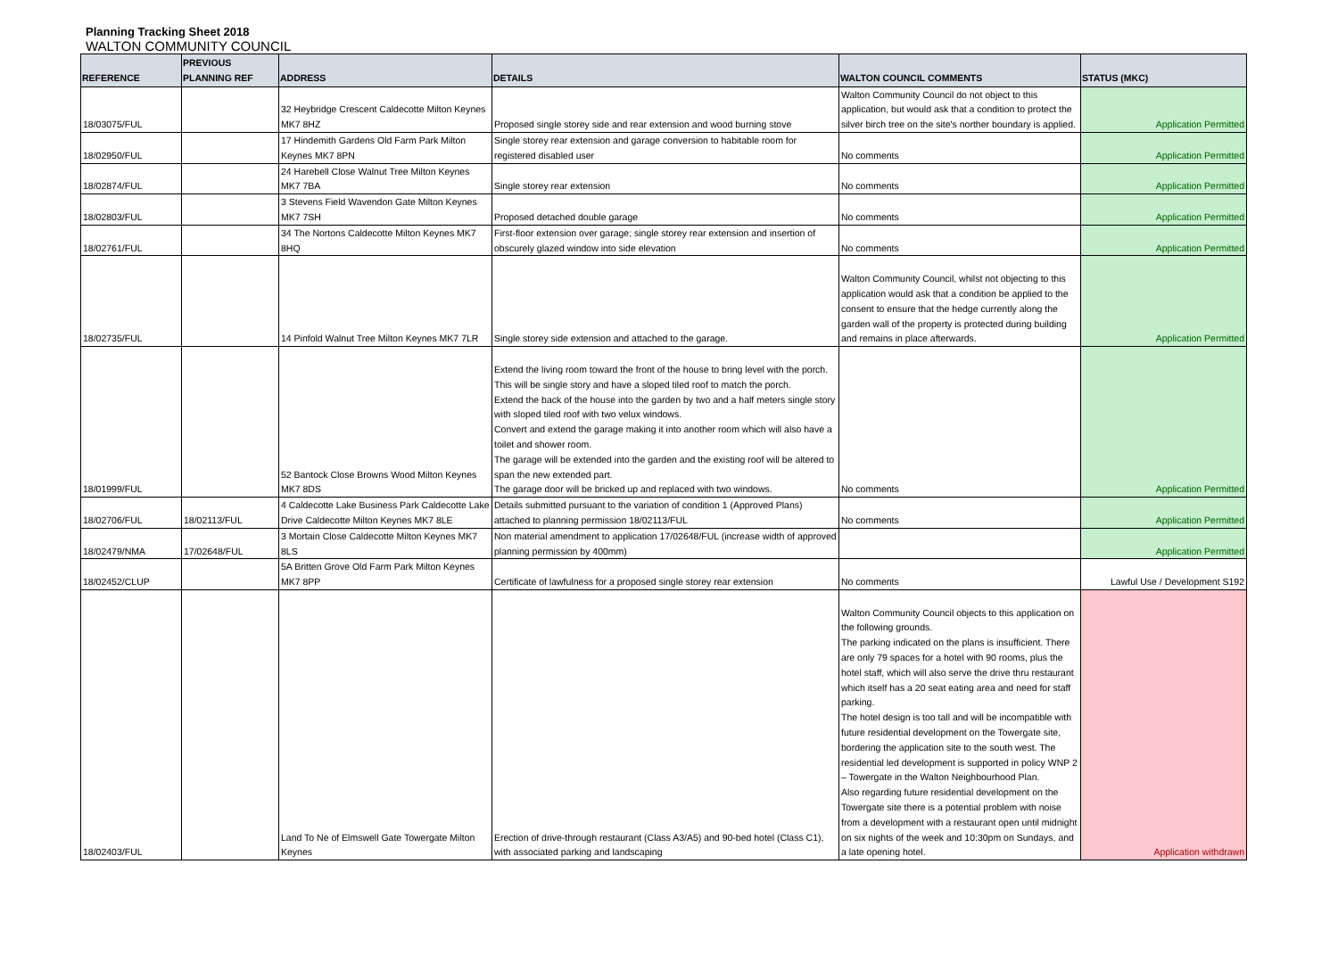Planning Tracking Sheet 2018
WALTON COMMUNITY COUNCIL
| REFERENCE | PREVIOUS PLANNING REF | ADDRESS | DETAILS | WALTON COUNCIL COMMENTS | STATUS (MKC) |
| --- | --- | --- | --- | --- | --- |
| 18/03075/FUL | | 32 Heybridge Crescent Caldecotte Milton Keynes MK7 8HZ | Proposed single storey side and rear extension and wood burning stove | Walton Community Council do not object to this application, but would ask that a condition to protect the silver birch tree on the site's norther boundary is applied. | Application Permitted |
| 18/02950/FUL | | 17 Hindemith Gardens Old Farm Park Milton Keynes MK7 8PN | Single storey rear extension and garage conversion to habitable room for registered disabled user | No comments | Application Permitted |
| 18/02874/FUL | | 24 Harebell Close Walnut Tree Milton Keynes MK7 7BA | Single storey rear extension | No comments | Application Permitted |
| 18/02803/FUL | | 3 Stevens Field Wavendon Gate Milton Keynes MK7 7SH | Proposed detached double garage | No comments | Application Permitted |
| 18/02761/FUL | | 34 The Nortons Caldecotte Milton Keynes MK7 8HQ | First-floor extension over garage; single storey rear extension and insertion of obscurely glazed window into side elevation | No comments | Application Permitted |
| 18/02735/FUL | | 14 Pinfold Walnut Tree Milton Keynes MK7 7LR | Single storey side extension and attached to the garage. | Walton Community Council, whilst not objecting to this application would ask that a condition be applied to the consent to ensure that the hedge currently along the garden wall of the property is protected during building and remains in place afterwards. | Application Permitted |
| 18/01999/FUL | | 52 Bantock Close Browns Wood Milton Keynes MK7 8DS | Extend the living room toward the front of the house to bring level with the porch. This will be single story and have a sloped tiled roof to match the porch. Extend the back of the house into the garden by two and a half meters single story with sloped tiled roof with two velux windows. Convert and extend the garage making it into another room which will also have a toilet and shower room. The garage will be extended into the garden and the existing roof will be altered to span the new extended part. The garage door will be bricked up and replaced with two windows. | No comments | Application Permitted |
| 18/02706/FUL | 18/02113/FUL | 4 Caldecotte Lake Business Park Caldecotte Lake Drive Caldecotte Milton Keynes MK7 8LE | Details submitted pursuant to the variation of condition 1 (Approved Plans) attached to planning permission 18/02113/FUL | No comments | Application Permitted |
| 18/02479/NMA | 17/02648/FUL | 3 Mortain Close Caldecotte Milton Keynes MK7 8LS | Non material amendment to application 17/02648/FUL (increase width of approved planning permission by 400mm) | | Application Permitted |
| 18/02452/CLUP | | 5A Britten Grove Old Farm Park Milton Keynes MK7 8PP | Certificate of lawfulness for a proposed single storey rear extension | No comments | Lawful Use / Development S192 |
| 18/02403/FUL | | Land To Ne of Elmswell Gate Towergate Milton Keynes | Erection of drive-through restaurant (Class A3/A5) and 90-bed hotel (Class C1), with associated parking and landscaping | Walton Community Council objects to this application on the following grounds. The parking indicated on the plans is insufficient. There are only 79 spaces for a hotel with 90 rooms, plus the hotel staff, which will also serve the drive thru restaurant which itself has a 20 seat eating area and need for staff parking. The hotel design is too tall and will be incompatible with future residential development on the Towergate site, bordering the application site to the south west. The residential led development is supported in policy WNP 2 – Towergate in the Walton Neighbourhood Plan. Also regarding future residential development on the Towergate site there is a potential problem with noise from a development with a restaurant open until midnight on six nights of the week and 10:30pm on Sundays, and a late opening hotel. | Application withdrawn |